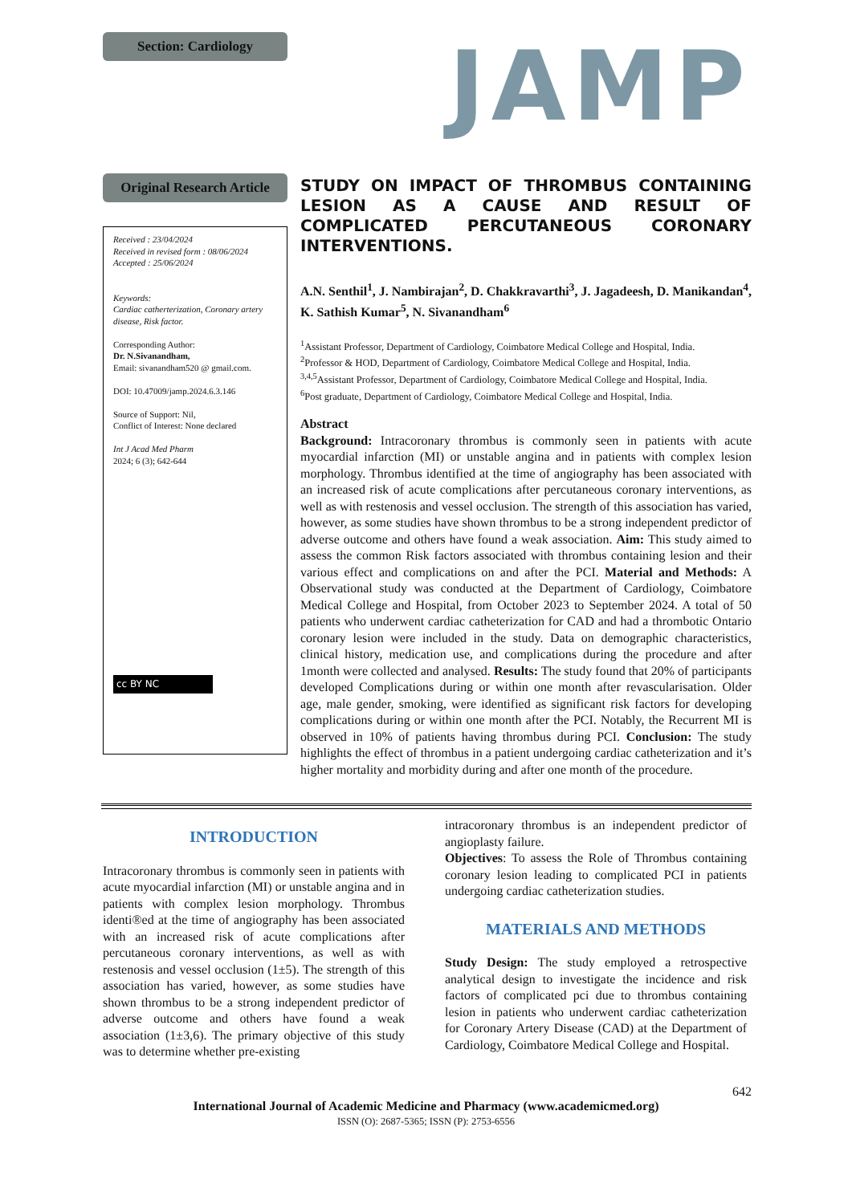Section: Cardiology
Original Research Article
Received : 23/04/2024
Received in revised form : 08/06/2024
Accepted : 25/06/2024
Keywords:
Cardiac catherterization, Coronary artery disease, Risk factor.
Corresponding Author:
Dr. N.Sivanandham,
Email: sivanandham520 @ gmail.com.
DOI: 10.47009/jamp.2024.6.3.146
Source of Support: Nil,
Conflict of Interest: None declared
Int J Acad Med Pharm
2024; 6 (3); 642-644
cc BY NC
JAMP
STUDY ON IMPACT OF THROMBUS CONTAINING LESION AS A CAUSE AND RESULT OF COMPLICATED PERCUTANEOUS CORONARY INTERVENTIONS.
A.N. Senthil<sup>1</sup>, J. Nambirajan<sup>2</sup>, D. Chakkravarthi<sup>3</sup>, J. Jagadeesh, D. Manikandan<sup>4</sup>, K. Sathish Kumar<sup>5</sup>, N. Sivanandham<sup>6</sup>
<sup>1</sup> Assistant Professor, Department of Cardiology, Coimbatore Medical College and Hospital, India.
<sup>2</sup> Professor & HOD, Department of Cardiology, Coimbatore Medical College and Hospital, India.
<sup>3,4,5</sup>Assistant Professor, Department of Cardiology, Coimbatore Medical College and Hospital, India.
<sup>6</sup> Post graduate, Department of Cardiology, Coimbatore Medical College and Hospital, India.
Abstract
Background: Intracoronary thrombus is commonly seen in patients with acute myocardial infarction (MI) or unstable angina and in patients with complex lesion morphology. Thrombus identified at the time of angiography has been associated with an increased risk of acute complications after percutaneous coronary interventions, as well as with restenosis and vessel occlusion. The strength of this association has varied, however, as some studies have shown thrombus to be a strong independent predictor of adverse outcome and others have found a weak association. Aim: This study aimed to assess the common Risk factors associated with thrombus containing lesion and their various effect and complications on and after the PCI. Material and Methods: A Observational study was conducted at the Department of Cardiology, Coimbatore Medical College and Hospital, from October 2023 to September 2024. A total of 50 patients who underwent cardiac catheterization for CAD and had a thrombotic Ontario coronary lesion were included in the study. Data on demographic characteristics, clinical history, medication use, and complications during the procedure and after 1month were collected and analysed. Results: The study found that 20% of participants developed Complications during or within one month after revascularisation. Older age, male gender, smoking, were identified as significant risk factors for developing complications during or within one month after the PCI. Notably, the Recurrent MI is observed in 10% of patients having thrombus during PCI. Conclusion: The study highlights the effect of thrombus in a patient undergoing cardiac catheterization and it’s higher mortality and morbidity during and after one month of the procedure.
INTRODUCTION
Intracoronary thrombus is commonly seen in patients with acute myocardial infarction (MI) or unstable angina and in patients with complex lesion morphology. Thrombus identi®ed at the time of angiography has been associated with an increased risk of acute complications after percutaneous coronary interventions, as well as with restenosis and vessel occlusion (1±5). The strength of this association has varied, however, as some studies have shown thrombus to be a strong independent predictor of adverse outcome and others have found a weak association (1±3,6). The primary objective of this study was to determine whether pre-existing
intracoronary thrombus is an independent predictor of angioplasty failure.
Objectives: To assess the Role of Thrombus containing coronary lesion leading to complicated PCI in patients undergoing cardiac catheterization studies.
MATERIALS AND METHODS
Study Design: The study employed a retrospective analytical design to investigate the incidence and risk factors of complicated pci due to thrombus containing lesion in patients who underwent cardiac catheterization for Coronary Artery Disease (CAD) at the Department of Cardiology, Coimbatore Medical College and Hospital.
642
International Journal of Academic Medicine and Pharmacy (www.academicmed.org)
ISSN (O): 2687-5365; ISSN (P): 2753-6556